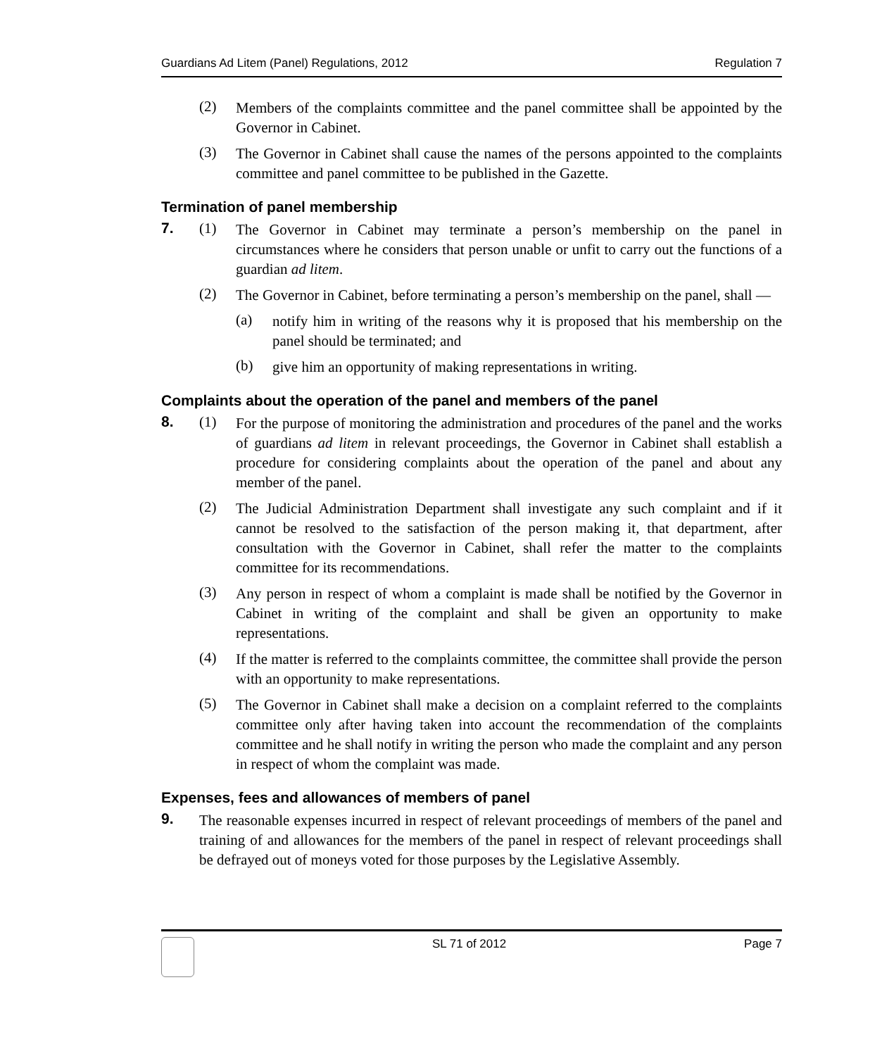Guardians Ad Litem (Panel) Regulations, 2012 Regulation 7
(2)
Members of the complaints committee and the panel committee shall be appointed by the Governor in Cabinet.
(3)
The Governor in Cabinet shall cause the names of the persons appointed to the complaints committee and panel committee to be published in the Gazette.
Termination of panel membership
7. (1)
The Governor in Cabinet may terminate a person’s membership on the panel in circumstances where he considers that person unable or unfit to carry out the functions of a guardian ad litem.
(2)
The Governor in Cabinet, before terminating a person’s membership on the panel, shall —
(a)
notify him in writing of the reasons why it is proposed that his membership on the panel should be terminated; and
(b)
give him an opportunity of making representations in writing.
Complaints about the operation of the panel and members of the panel
8. (1)
For the purpose of monitoring the administration and procedures of the panel and the works of guardians ad litem in relevant proceedings, the Governor in Cabinet shall establish a procedure for considering complaints about the operation of the panel and about any member of the panel.
(2)
The Judicial Administration Department shall investigate any such complaint and if it cannot be resolved to the satisfaction of the person making it, that department, after consultation with the Governor in Cabinet, shall refer the matter to the complaints committee for its recommendations.
(3)
Any person in respect of whom a complaint is made shall be notified by the Governor in Cabinet in writing of the complaint and shall be given an opportunity to make representations.
(4)
If the matter is referred to the complaints committee, the committee shall provide the person with an opportunity to make representations.
(5)
The Governor in Cabinet shall make a decision on a complaint referred to the complaints committee only after having taken into account the recommendation of the complaints committee and he shall notify in writing the person who made the complaint and any person in respect of whom the complaint was made.
Expenses, fees and allowances of members of panel
9.
The reasonable expenses incurred in respect of relevant proceedings of members of the panel and training of and allowances for the members of the panel in respect of relevant proceedings shall be defrayed out of moneys voted for those purposes by the Legislative Assembly.
SL 71 of 2012 Page 7